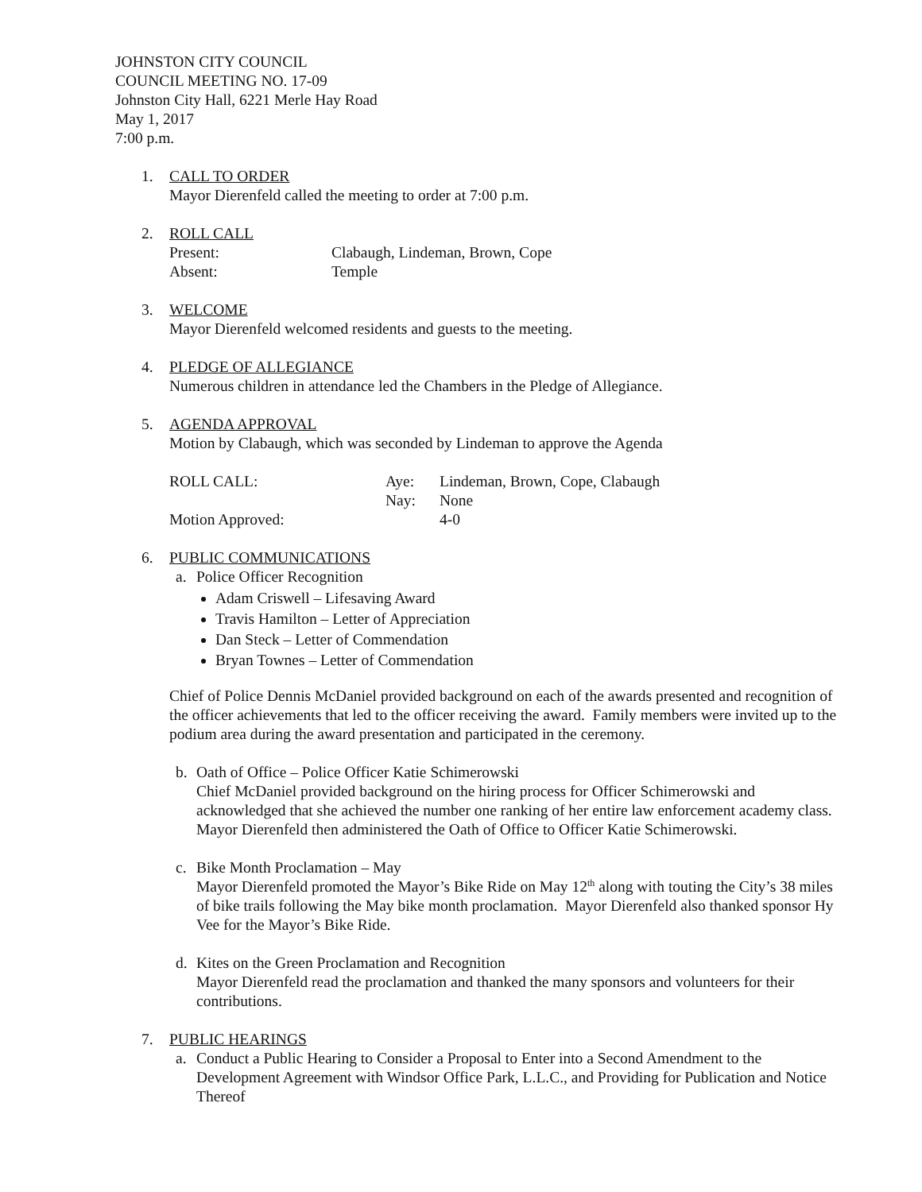JOHNSTON CITY COUNCIL
COUNCIL MEETING NO. 17-09
Johnston City Hall, 6221 Merle Hay Road
May 1, 2017
7:00 p.m.
1. CALL TO ORDER
Mayor Dierenfeld called the meeting to order at 7:00 p.m.
2. ROLL CALL
Present: Clabaugh, Lindeman, Brown, Cope
Absent: Temple
3. WELCOME
Mayor Dierenfeld welcomed residents and guests to the meeting.
4. PLEDGE OF ALLEGIANCE
Numerous children in attendance led the Chambers in the Pledge of Allegiance.
5. AGENDA APPROVAL
Motion by Clabaugh, which was seconded by Lindeman to approve the Agenda
ROLL CALL: Aye: Lindeman, Brown, Cope, Clabaugh
Nay: None
Motion Approved: 4-0
6. PUBLIC COMMUNICATIONS
a. Police Officer Recognition
Adam Criswell – Lifesaving Award
Travis Hamilton – Letter of Appreciation
Dan Steck – Letter of Commendation
Bryan Townes – Letter of Commendation
Chief of Police Dennis McDaniel provided background on each of the awards presented and recognition of the officer achievements that led to the officer receiving the award. Family members were invited up to the podium area during the award presentation and participated in the ceremony.
b. Oath of Office – Police Officer Katie Schimerowski
Chief McDaniel provided background on the hiring process for Officer Schimerowski and acknowledged that she achieved the number one ranking of her entire law enforcement academy class. Mayor Dierenfeld then administered the Oath of Office to Officer Katie Schimerowski.
c. Bike Month Proclamation – May
Mayor Dierenfeld promoted the Mayor’s Bike Ride on May 12<sup>th</sup> along with touting the City’s 38 miles of bike trails following the May bike month proclamation. Mayor Dierenfeld also thanked sponsor Hy Vee for the Mayor’s Bike Ride.
d. Kites on the Green Proclamation and Recognition
Mayor Dierenfeld read the proclamation and thanked the many sponsors and volunteers for their contributions.
7. PUBLIC HEARINGS
a. Conduct a Public Hearing to Consider a Proposal to Enter into a Second Amendment to the Development Agreement with Windsor Office Park, L.L.C., and Providing for Publication and Notice Thereof